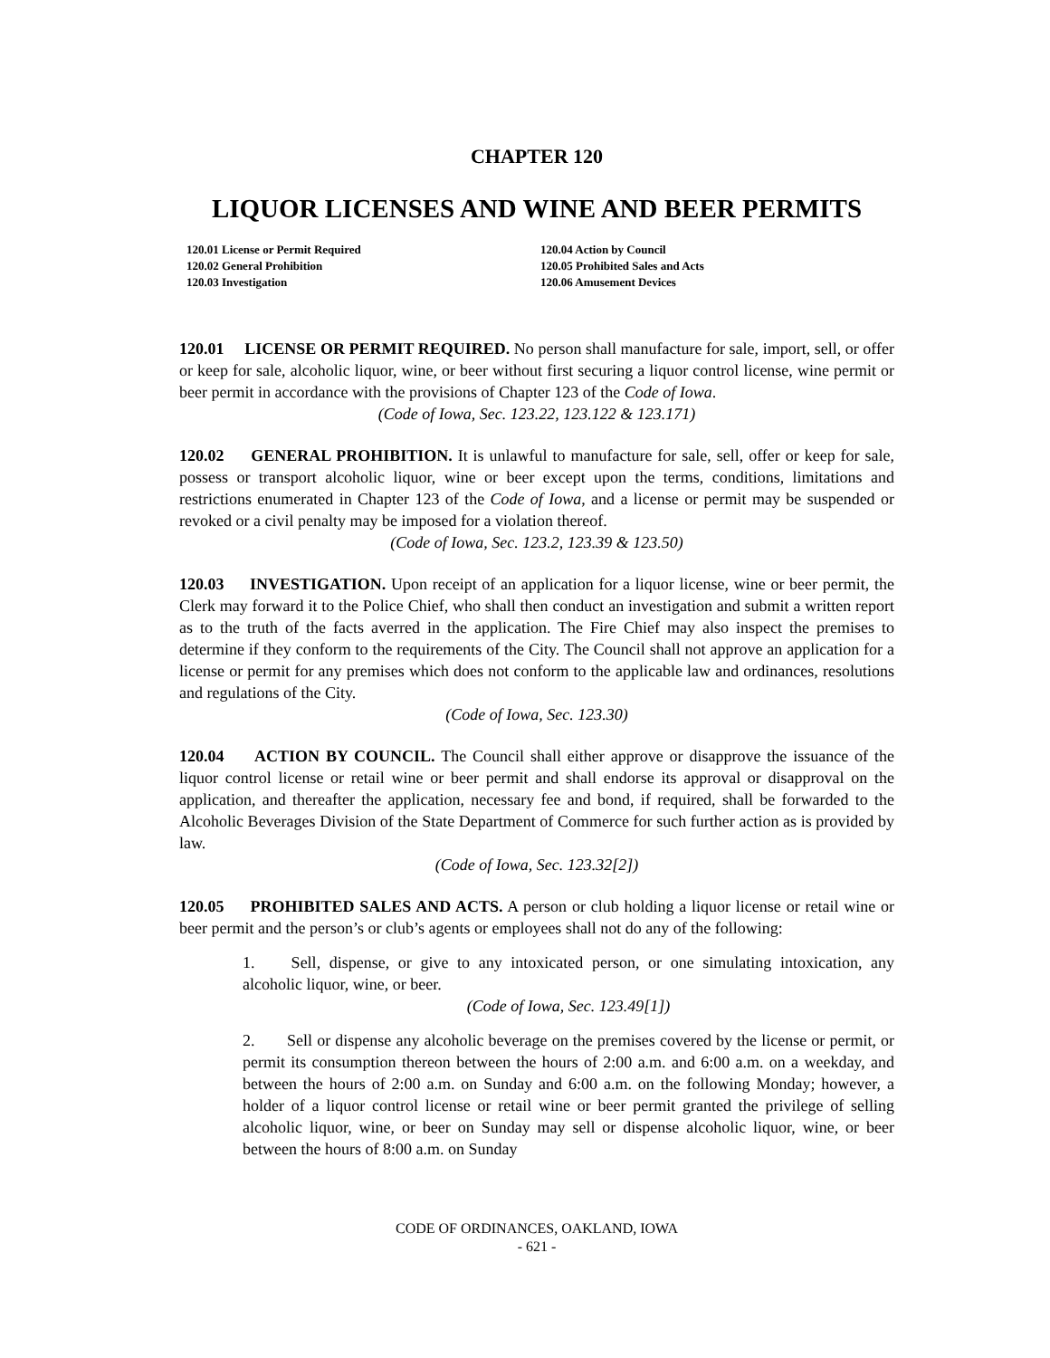CHAPTER 120
LIQUOR LICENSES AND WINE AND BEER PERMITS
120.01 License or Permit Required
120.02 General Prohibition
120.03 Investigation
120.04 Action by Council
120.05 Prohibited Sales and Acts
120.06 Amusement Devices
120.01 LICENSE OR PERMIT REQUIRED. No person shall manufacture for sale, import, sell, or offer or keep for sale, alcoholic liquor, wine, or beer without first securing a liquor control license, wine permit or beer permit in accordance with the provisions of Chapter 123 of the Code of Iowa.
(Code of Iowa, Sec. 123.22, 123.122 & 123.171)
120.02 GENERAL PROHIBITION. It is unlawful to manufacture for sale, sell, offer or keep for sale, possess or transport alcoholic liquor, wine or beer except upon the terms, conditions, limitations and restrictions enumerated in Chapter 123 of the Code of Iowa, and a license or permit may be suspended or revoked or a civil penalty may be imposed for a violation thereof.
(Code of Iowa, Sec. 123.2, 123.39 & 123.50)
120.03 INVESTIGATION. Upon receipt of an application for a liquor license, wine or beer permit, the Clerk may forward it to the Police Chief, who shall then conduct an investigation and submit a written report as to the truth of the facts averred in the application. The Fire Chief may also inspect the premises to determine if they conform to the requirements of the City. The Council shall not approve an application for a license or permit for any premises which does not conform to the applicable law and ordinances, resolutions and regulations of the City.
(Code of Iowa, Sec. 123.30)
120.04 ACTION BY COUNCIL. The Council shall either approve or disapprove the issuance of the liquor control license or retail wine or beer permit and shall endorse its approval or disapproval on the application, and thereafter the application, necessary fee and bond, if required, shall be forwarded to the Alcoholic Beverages Division of the State Department of Commerce for such further action as is provided by law.
(Code of Iowa, Sec. 123.32[2])
120.05 PROHIBITED SALES AND ACTS. A person or club holding a liquor license or retail wine or beer permit and the person’s or club’s agents or employees shall not do any of the following:
1. Sell, dispense, or give to any intoxicated person, or one simulating intoxication, any alcoholic liquor, wine, or beer.
(Code of Iowa, Sec. 123.49[1])
2. Sell or dispense any alcoholic beverage on the premises covered by the license or permit, or permit its consumption thereon between the hours of 2:00 a.m. and 6:00 a.m. on a weekday, and between the hours of 2:00 a.m. on Sunday and 6:00 a.m. on the following Monday; however, a holder of a liquor control license or retail wine or beer permit granted the privilege of selling alcoholic liquor, wine, or beer on Sunday may sell or dispense alcoholic liquor, wine, or beer between the hours of 8:00 a.m. on Sunday
CODE OF ORDINANCES, OAKLAND, IOWA
- 621 -